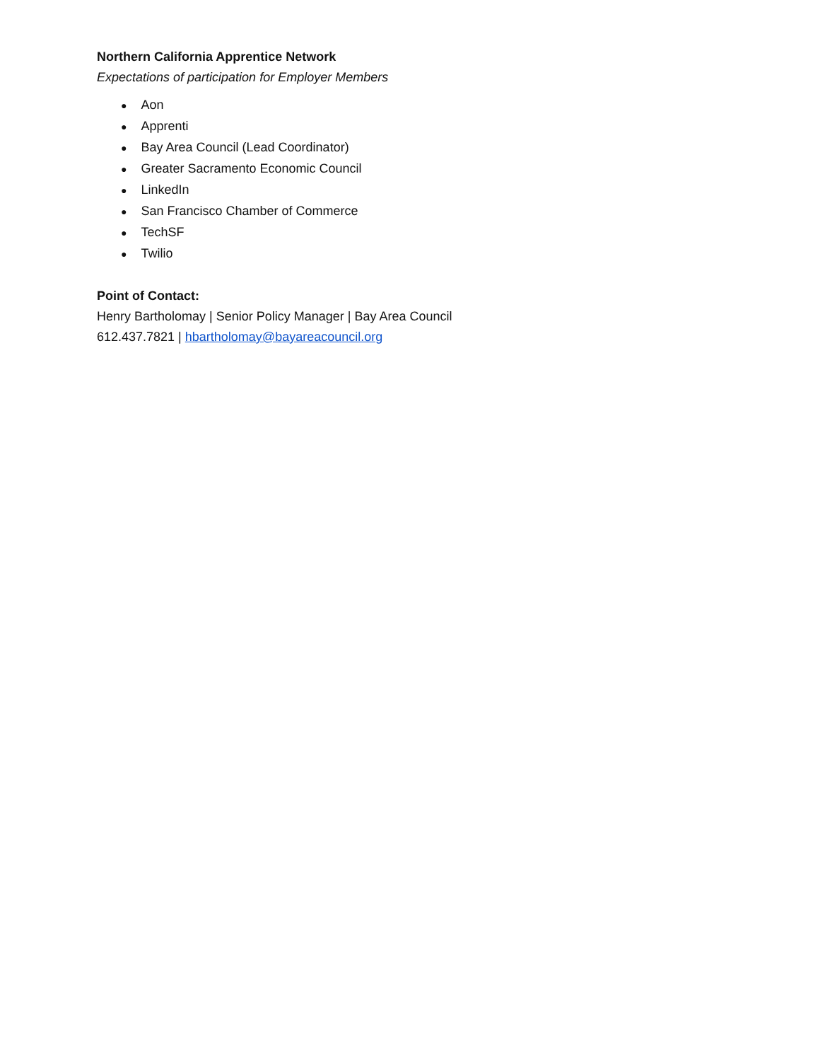Northern California Apprentice Network
Expectations of participation for Employer Members
● Aon
● Apprenti
● Bay Area Council (Lead Coordinator)
● Greater Sacramento Economic Council
● LinkedIn
● San Francisco Chamber of Commerce
● TechSF
● Twilio
Point of Contact:
Henry Bartholomay | Senior Policy Manager | Bay Area Council
612.437.7821 | hbartholomay@bayareacouncil.org